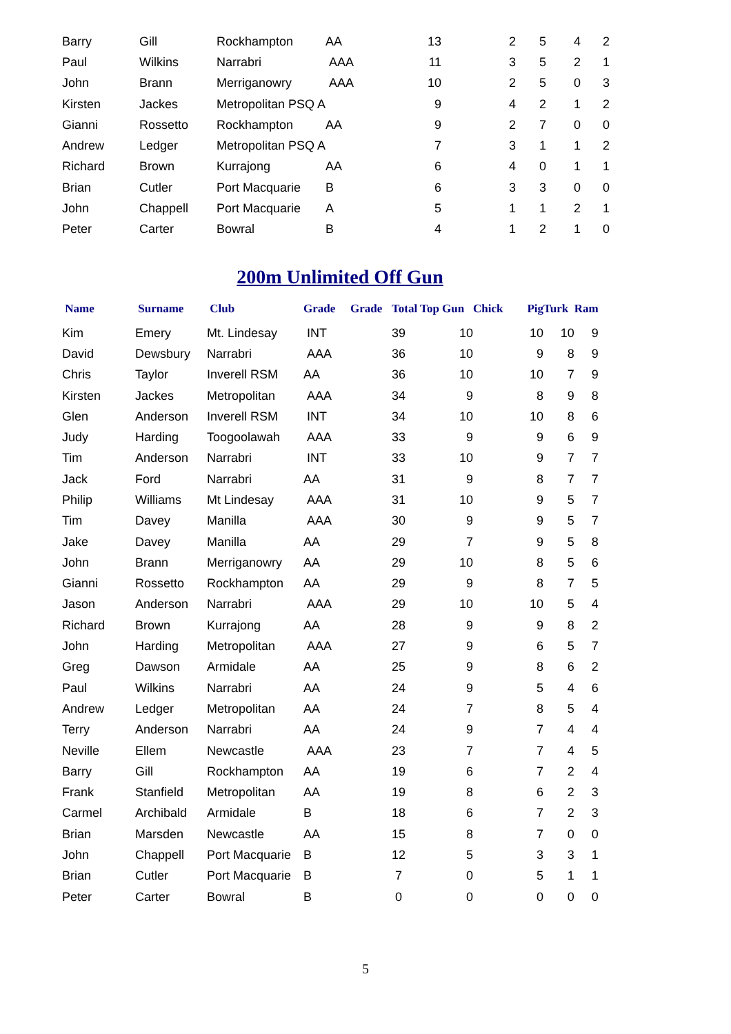| Barry | Gill | Rockhampton | AA | 13 | 2 | 5 | 4 | 2 |
| Paul | Wilkins | Narrabri | AAA | 11 | 3 | 5 | 2 | 1 |
| John | Brann | Merriganowry | AAA | 10 | 2 | 5 | 0 | 3 |
| Kirsten | Jackes | Metropolitan PSQ A | | 9 | 4 | 2 | 1 | 2 |
| Gianni | Rossetto | Rockhampton | AA | 9 | 2 | 7 | 0 | 0 |
| Andrew | Ledger | Metropolitan PSQ A | | 7 | 3 | 1 | 1 | 2 |
| Richard | Brown | Kurrajong | AA | 6 | 4 | 0 | 1 | 1 |
| Brian | Cutler | Port Macquarie | B | 6 | 3 | 3 | 0 | 0 |
| John | Chappell | Port Macquarie | A | 5 | 1 | 1 | 2 | 1 |
| Peter | Carter | Bowral | B | 4 | 1 | 2 | 1 | 0 |
200m Unlimited Off Gun
| Name | Surname | Club | Grade | Grade | Total Top Gun | Chick | Pig | Turk Ram |
| --- | --- | --- | --- | --- | --- | --- | --- | --- |
| Kim | Emery | Mt. Lindesay | INT | | 39 10 | | 10 | 10 9 |
| David | Dewsbury | Narrabri | AAA | | 36 10 | | 9 | 8 9 |
| Chris | Taylor | Inverell RSM | AA | | 36 10 | | 10 | 7 9 |
| Kirsten | Jackes | Metropolitan | AAA | | 34 9 | | 8 | 9 8 |
| Glen | Anderson | Inverell RSM | INT | | 34 10 | | 10 | 8 6 |
| Judy | Harding | Toogoolawah | AAA | | 33 9 | | 9 | 6 9 |
| Tim | Anderson | Narrabri | INT | | 33 10 | | 9 | 7 7 |
| Jack | Ford | Narrabri | AA | | 31 9 | | 8 | 7 7 |
| Philip | Williams | Mt Lindesay | AAA | | 31 10 | | 9 | 5 7 |
| Tim | Davey | Manilla | AAA | | 30 9 | | 9 | 5 7 |
| Jake | Davey | Manilla | AA | | 29 7 | | 9 | 5 8 |
| John | Brann | Merriganowry | AA | | 29 10 | | 8 | 5 6 |
| Gianni | Rossetto | Rockhampton | AA | | 29 9 | | 8 | 7 5 |
| Jason | Anderson | Narrabri | AAA | | 29 10 | | 10 | 5 4 |
| Richard | Brown | Kurrajong | AA | | 28 9 | | 9 | 8 2 |
| John | Harding | Metropolitan | AAA | | 27 9 | | 6 | 5 7 |
| Greg | Dawson | Armidale | AA | | 25 9 | | 8 | 6 2 |
| Paul | Wilkins | Narrabri | AA | | 24 9 | | 5 | 4 6 |
| Andrew | Ledger | Metropolitan | AA | | 24 7 | | 8 | 5 4 |
| Terry | Anderson | Narrabri | AA | | 24 9 | | 7 | 4 4 |
| Neville | Ellem | Newcastle | AAA | | 23 7 | | 7 | 4 5 |
| Barry | Gill | Rockhampton | AA | | 19 6 | | 7 | 2 4 |
| Frank | Stanfield | Metropolitan | AA | | 19 8 | | 6 | 2 3 |
| Carmel | Archibald | Armidale | B | | 18 6 | | 7 | 2 3 |
| Brian | Marsden | Newcastle | AA | | 15 8 | | 7 | 0 0 |
| John | Chappell | Port Macquarie | B | | 12 5 | | 3 | 3 1 |
| Brian | Cutler | Port Macquarie | B | | 7 0 | | 5 | 1 1 |
| Peter | Carter | Bowral | B | | 0 0 | | 0 | 0 0 |
5